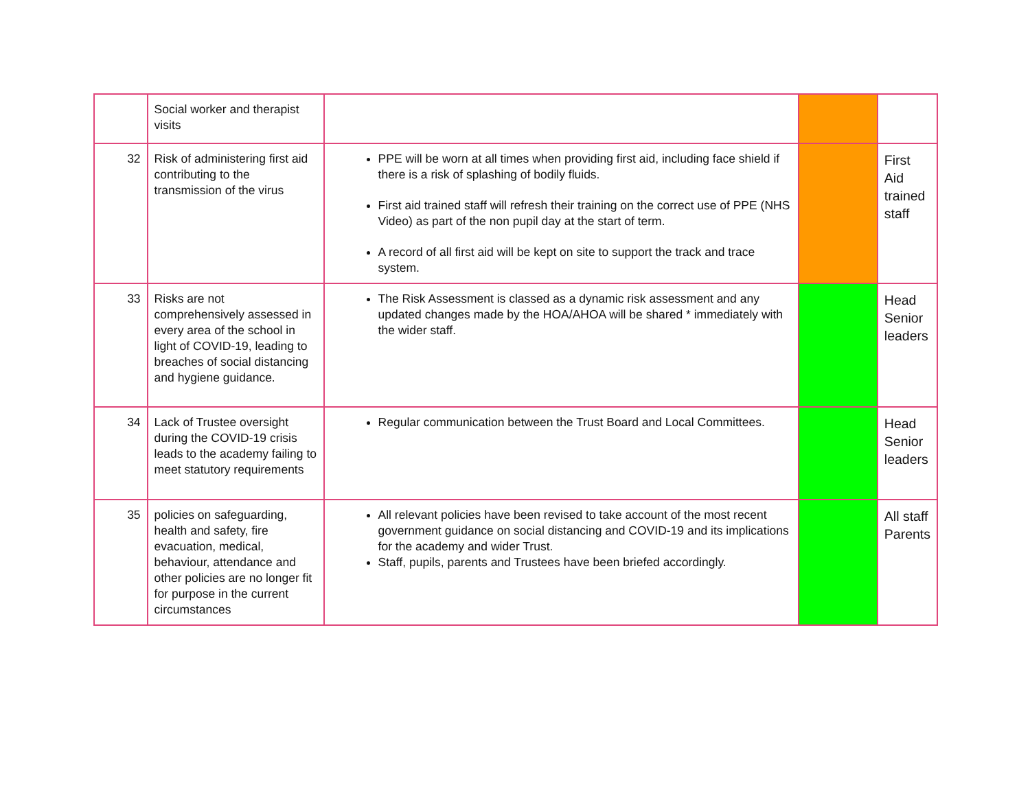| | Social worker and therapist visits | | | |
| 32 | Risk of administering first aid contributing to the transmission of the virus | PPE will be worn at all times when providing first aid, including face shield if there is a risk of splashing of bodily fluids. First aid trained staff will refresh their training on the correct use of PPE (NHS Video) as part of the non pupil day at the start of term. A record of all first aid will be kept on site to support the track and trace system. | | First Aid trained staff |
| 33 | Risks are not comprehensively assessed in every area of the school in light of COVID-19, leading to breaches of social distancing and hygiene guidance. | The Risk Assessment is classed as a dynamic risk assessment and any updated changes made by the HOA/AHOA will be shared * immediately with the wider staff. | | Head Senior leaders |
| 34 | Lack of Trustee oversight during the COVID-19 crisis leads to the academy failing to meet statutory requirements | Regular communication between the Trust Board and Local Committees. | | Head Senior leaders |
| 35 | policies on safeguarding, health and safety, fire evacuation, medical, behaviour, attendance and other policies are no longer fit for purpose in the current circumstances | All relevant policies have been revised to take account of the most recent government guidance on social distancing and COVID-19 and its implications for the academy and wider Trust. Staff, pupils, parents and Trustees have been briefed accordingly. | | All staff Parents |